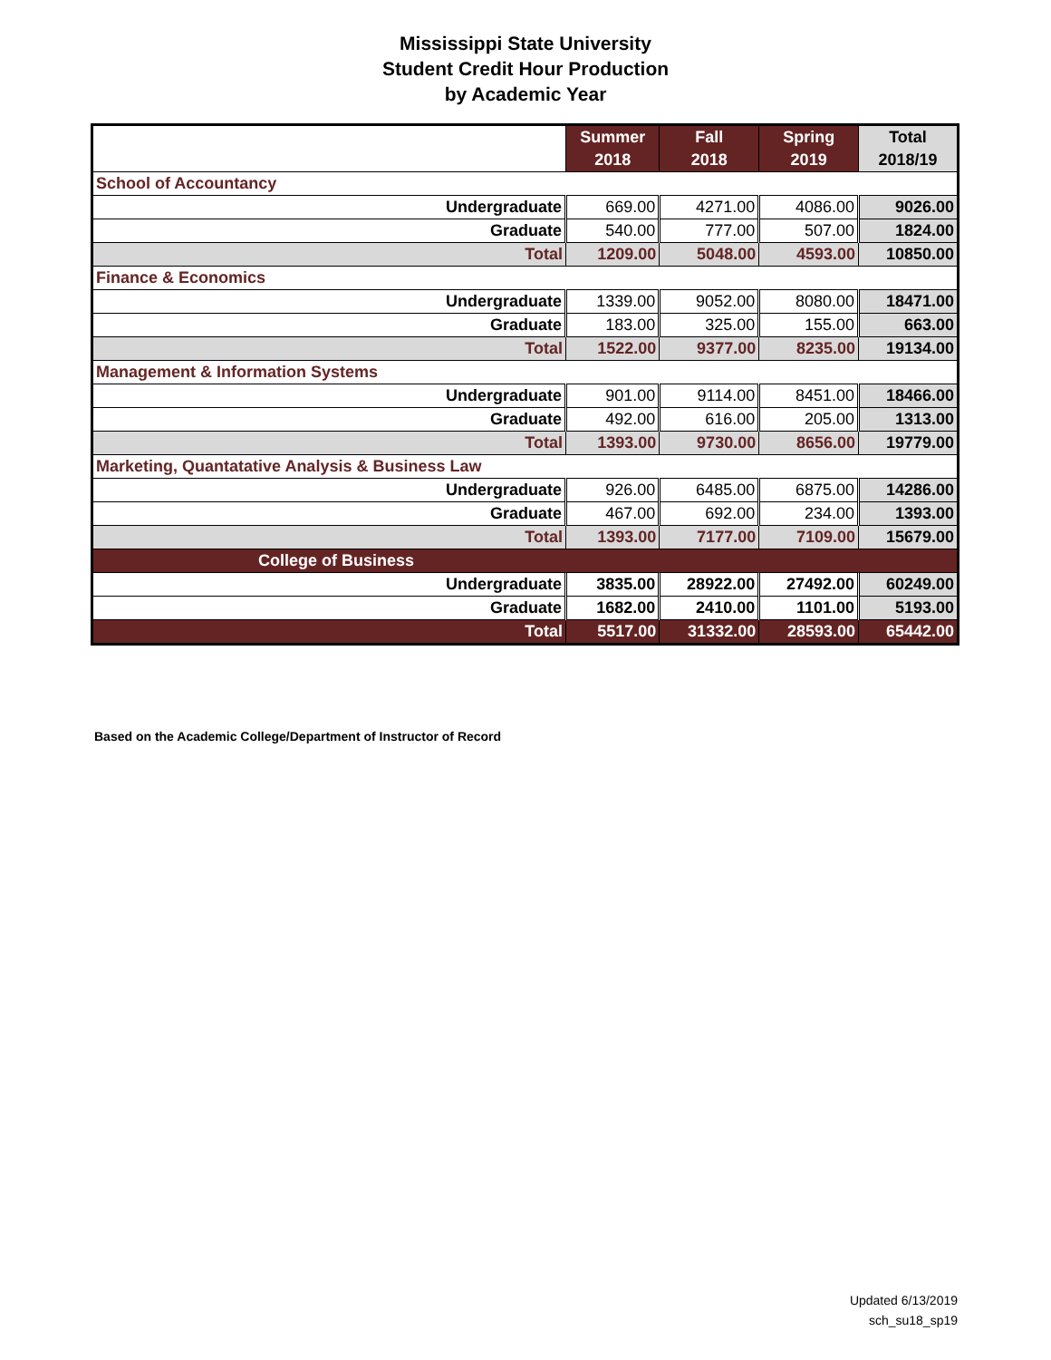Mississippi State University
Student Credit Hour Production
by Academic Year
| | Summer 2018 | Fall 2018 | Spring 2019 | Total 2018/19 |
| --- | --- | --- | --- | --- |
| School of Accountancy | | | | |
| Undergraduate | 669.00 | 4271.00 | 4086.00 | 9026.00 |
| Graduate | 540.00 | 777.00 | 507.00 | 1824.00 |
| Total | 1209.00 | 5048.00 | 4593.00 | 10850.00 |
| Finance & Economics | | | | |
| Undergraduate | 1339.00 | 9052.00 | 8080.00 | 18471.00 |
| Graduate | 183.00 | 325.00 | 155.00 | 663.00 |
| Total | 1522.00 | 9377.00 | 8235.00 | 19134.00 |
| Management & Information Systems | | | | |
| Undergraduate | 901.00 | 9114.00 | 8451.00 | 18466.00 |
| Graduate | 492.00 | 616.00 | 205.00 | 1313.00 |
| Total | 1393.00 | 9730.00 | 8656.00 | 19779.00 |
| Marketing, Quantatative Analysis & Business Law | | | | |
| Undergraduate | 926.00 | 6485.00 | 6875.00 | 14286.00 |
| Graduate | 467.00 | 692.00 | 234.00 | 1393.00 |
| Total | 1393.00 | 7177.00 | 7109.00 | 15679.00 |
| College of Business | | | | |
| Undergraduate | 3835.00 | 28922.00 | 27492.00 | 60249.00 |
| Graduate | 1682.00 | 2410.00 | 1101.00 | 5193.00 |
| Total | 5517.00 | 31332.00 | 28593.00 | 65442.00 |
Based on the Academic College/Department of Instructor of Record
Updated 6/13/2019
sch_su18_sp19